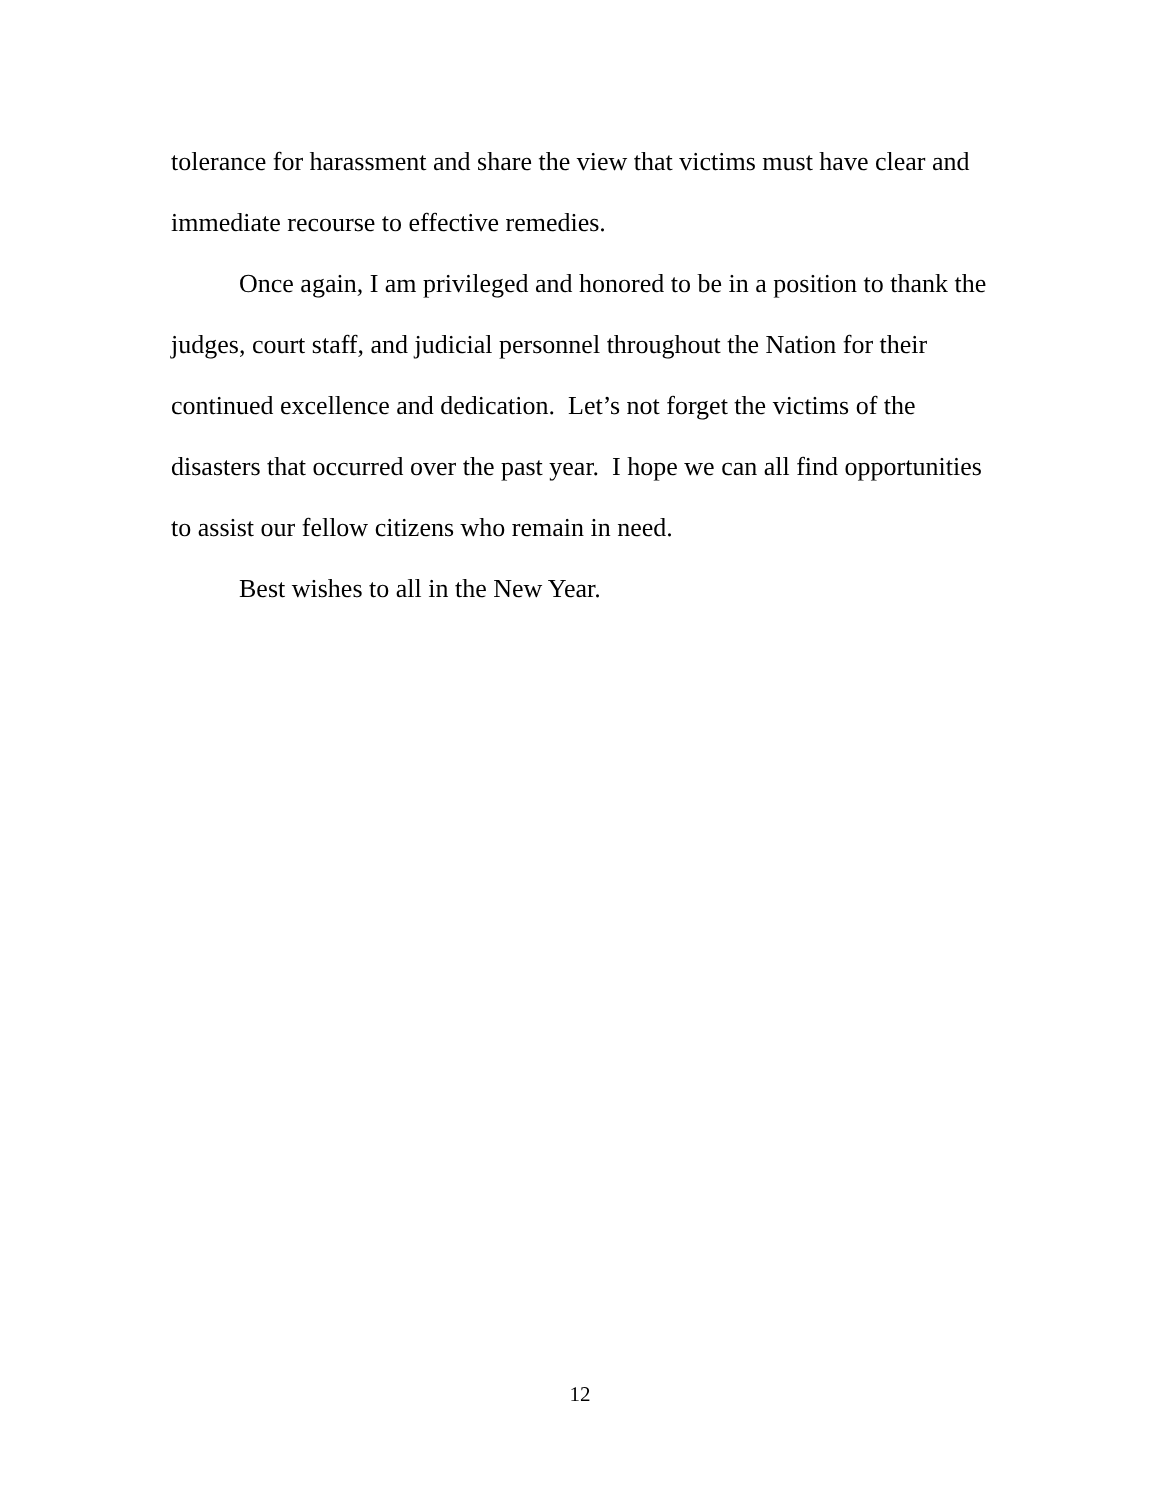tolerance for harassment and share the view that victims must have clear and immediate recourse to effective remedies.
Once again, I am privileged and honored to be in a position to thank the judges, court staff, and judicial personnel throughout the Nation for their continued excellence and dedication. Let’s not forget the victims of the disasters that occurred over the past year. I hope we can all find opportunities to assist our fellow citizens who remain in need.
Best wishes to all in the New Year.
12